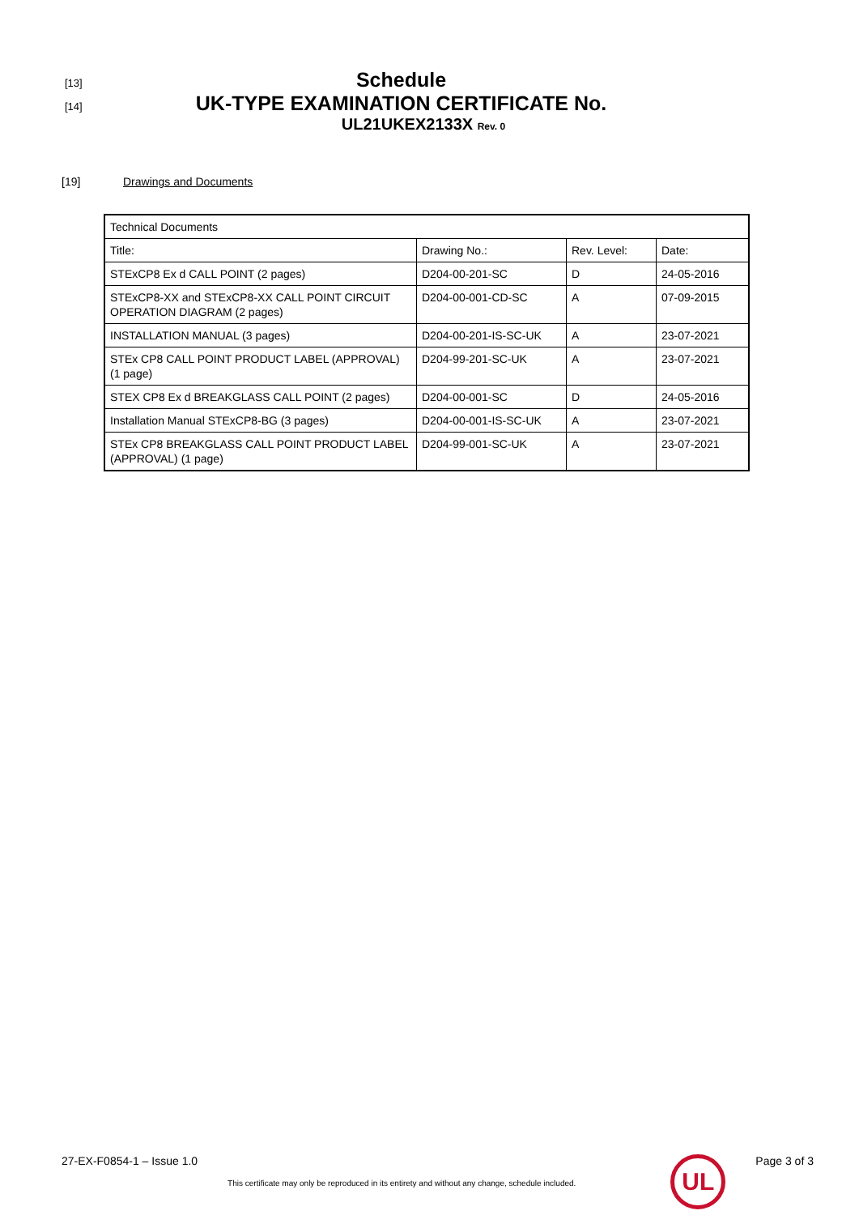[13] Schedule
[14] UK-TYPE EXAMINATION CERTIFICATE No.
UL21UKEX2133X Rev. 0
[19] Drawings and Documents
| Technical Documents | | | |
| Title: | Drawing No.: | Rev. Level: | Date: |
| STExCP8 Ex d CALL POINT (2 pages) | D204-00-201-SC | D | 24-05-2016 |
| STExCP8-XX and STExCP8-XX CALL POINT CIRCUIT OPERATION DIAGRAM (2 pages) | D204-00-001-CD-SC | A | 07-09-2015 |
| INSTALLATION MANUAL (3 pages) | D204-00-201-IS-SC-UK | A | 23-07-2021 |
| STEx CP8 CALL POINT PRODUCT LABEL (APPROVAL) (1 page) | D204-99-201-SC-UK | A | 23-07-2021 |
| STEX CP8 Ex d BREAKGLASS CALL POINT (2 pages) | D204-00-001-SC | D | 24-05-2016 |
| Installation Manual STExCP8-BG (3 pages) | D204-00-001-IS-SC-UK | A | 23-07-2021 |
| STEx CP8 BREAKGLASS CALL POINT PRODUCT LABEL (APPROVAL) (1 page) | D204-99-001-SC-UK | A | 23-07-2021 |
27-EX-F0854-1 – Issue 1.0 This certificate may only be reproduced in its entirety and without any change, schedule included. UL Page 3 of 3